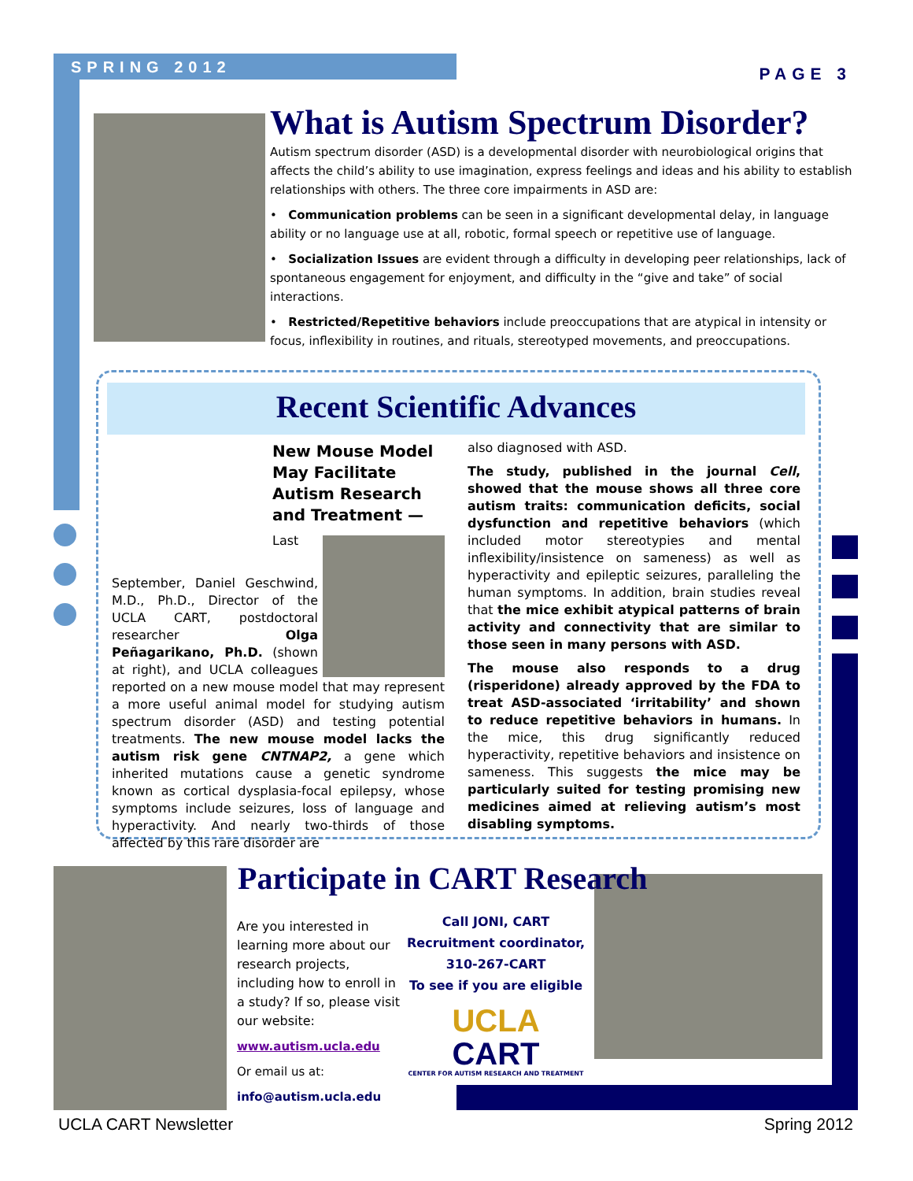SPRING 2012
PAGE 3
What is Autism Spectrum Disorder?
Autism spectrum disorder (ASD) is a developmental disorder with neurobiological origins that affects the child’s ability to use imagination, express feelings and ideas and his ability to establish relationships with others. The three core impairments in ASD are:
• Communication problems can be seen in a significant developmental delay, in language ability or no language use at all, robotic, formal speech or repetitive use of language.
• Socialization Issues are evident through a difficulty in developing peer relationships, lack of spontaneous engagement for enjoyment, and difficulty in the “give and take” of social interactions.
• Restricted/Repetitive behaviors include preoccupations that are atypical in intensity or focus, inflexibility in routines, and rituals, stereotyped movements, and preoccupations.
Recent Scientific Advances
New Mouse Model May Facilitate Autism Research and Treatment —
Last September, Daniel Geschwind, M.D., Ph.D., Director of the UCLA CART, postdoctoral researcher Olga Peñagarikano, Ph.D. (shown at right), and UCLA colleagues reported on a new mouse model that may represent a more useful animal model for studying autism spectrum disorder (ASD) and testing potential treatments. The new mouse model lacks the autism risk gene CNTNAP2, a gene which inherited mutations cause a genetic syndrome known as cortical dysplasia-focal epilepsy, whose symptoms include seizures, loss of language and hyperactivity. And nearly two-thirds of those affected by this rare disorder are
also diagnosed with ASD.
The study, published in the journal Cell, showed that the mouse shows all three core autism traits: communication deficits, social dysfunction and repetitive behaviors (which included motor stereotypies and mental inflexibility/insistence on sameness) as well as hyperactivity and epileptic seizures, paralleling the human symptoms. In addition, brain studies reveal that the mice exhibit atypical patterns of brain activity and connectivity that are similar to those seen in many persons with ASD.
The mouse also responds to a drug (risperidone) already approved by the FDA to treat ASD-associated ‘irritability’ and shown to reduce repetitive behaviors in humans. In the mice, this drug significantly reduced hyperactivity, repetitive behaviors and insistence on sameness. This suggests the mice may be particularly suited for testing promising new medicines aimed at relieving autism’s most disabling symptoms.
Participate in CART Research
Are you interested in learning more about our research projects, including how to enroll in a study? If so, please visit our website:
www.autism.ucla.edu
Or email us at:
info@autism.ucla.edu
Call JONI, CART
Recruitment coordinator,
310-267-CART
To see if you are eligible
UCLA CART
CENTER FOR AUTISM RESEARCH AND TREATMENT
UCLA CART Newsletter Spring 2012